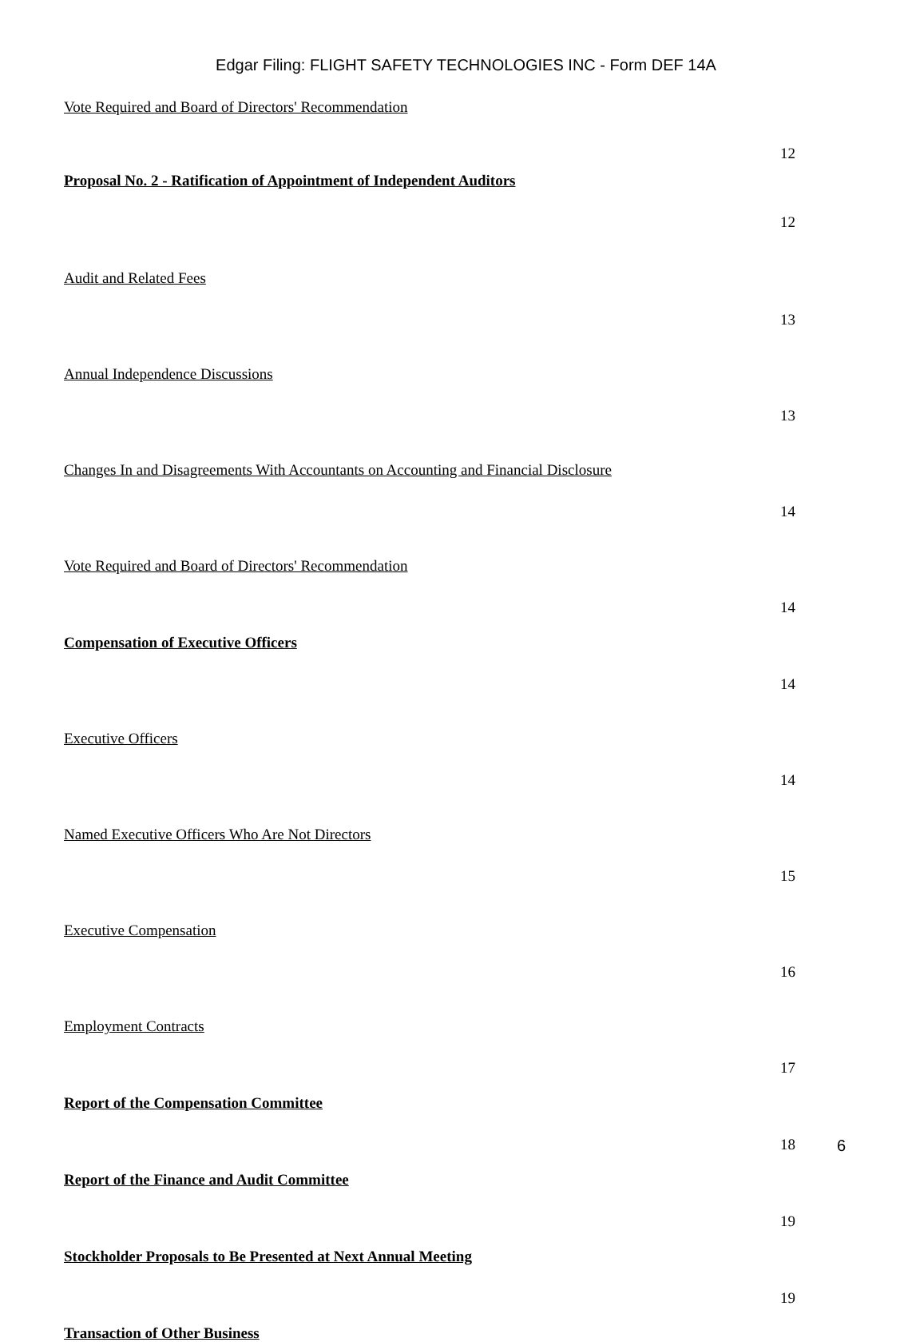Edgar Filing: FLIGHT SAFETY TECHNOLOGIES INC - Form DEF 14A
Vote Required and Board of Directors' Recommendation
12
Proposal No. 2 - Ratification of Appointment of Independent Auditors
12
Audit and Related Fees
13
Annual Independence Discussions
13
Changes In and Disagreements With Accountants on Accounting and Financial Disclosure
14
Vote Required and Board of Directors' Recommendation
14
Compensation of Executive Officers
14
Executive Officers
14
Named Executive Officers Who Are Not Directors
15
Executive Compensation
16
Employment Contracts
17
Report of the Compensation Committee
18
Report of the Finance and Audit Committee
19
Stockholder Proposals to Be Presented at Next Annual Meeting
19
Transaction of Other Business
6